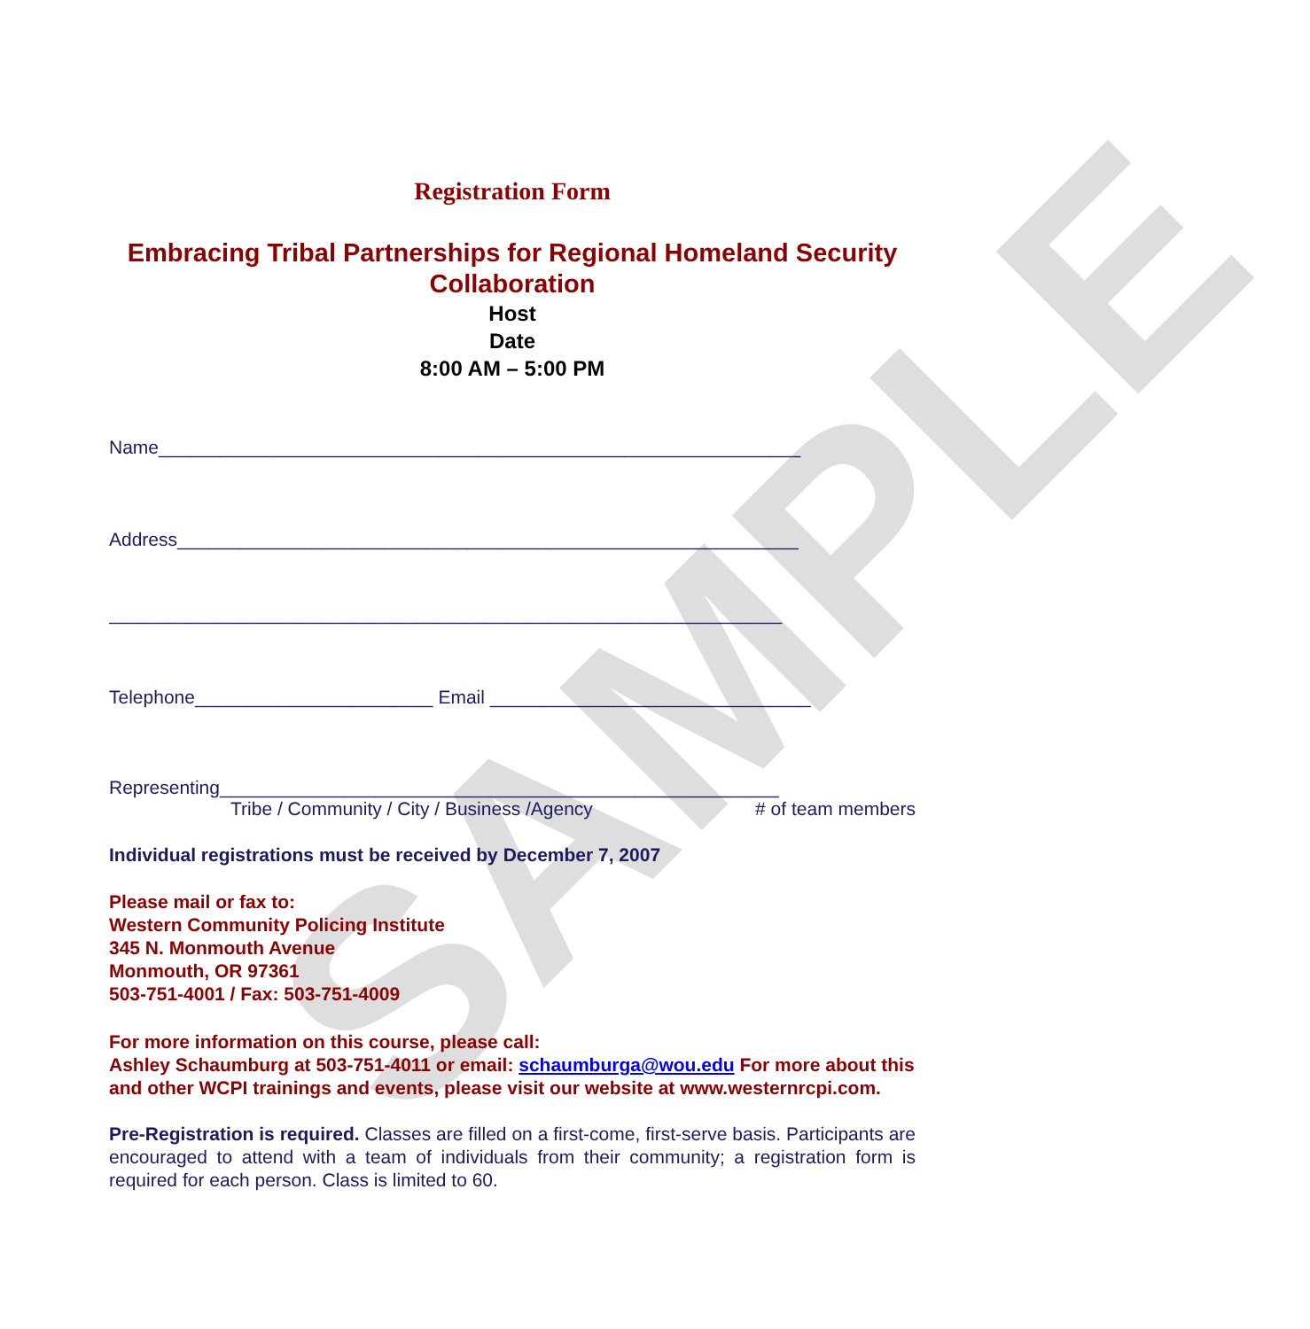SAMPLE
Registration Form
Embracing Tribal Partnerships for Regional Homeland Security Collaboration
Host
Date
8:00 AM – 5:00 PM
Name______________________________________________________________
Address____________________________________________________________
_________________________________________________________________
Telephone_______________________ Email _______________________________
Representing______________________________________________________
Tribe / Community / City / Business /Agency # of team members
Individual registrations must be received by December 7, 2007
Please mail or fax to:
Western Community Policing Institute
345 N. Monmouth Avenue
Monmouth, OR 97361
503-751-4001 / Fax: 503-751-4009
For more information on this course, please call:
Ashley Schaumburg at 503-751-4011 or email: schaumburga@wou.edu For more about this and other WCPI trainings and events, please visit our website at www.westernrcpi.com.
Pre-Registration is required. Classes are filled on a first-come, first-serve basis. Participants are encouraged to attend with a team of individuals from their community; a registration form is required for each person. Class is limited to 60.